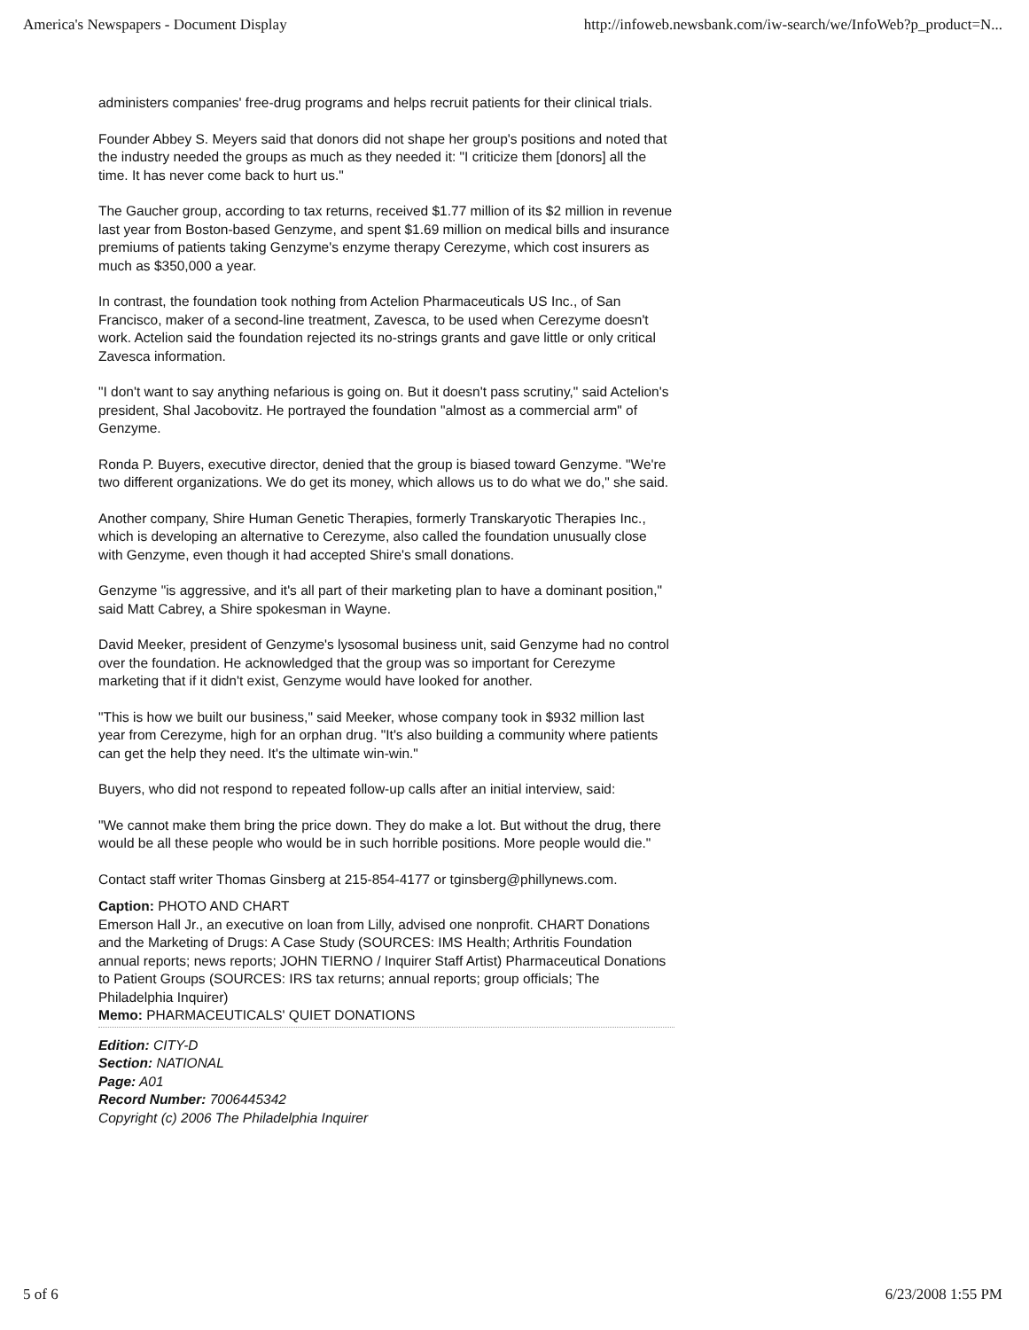America's Newspapers - Document Display http://infoweb.newsbank.com/iw-search/we/InfoWeb?p_product=N...
administers companies' free-drug programs and helps recruit patients for their clinical trials.
Founder Abbey S. Meyers said that donors did not shape her group's positions and noted that the industry needed the groups as much as they needed it: "I criticize them [donors] all the time. It has never come back to hurt us."
The Gaucher group, according to tax returns, received $1.77 million of its $2 million in revenue last year from Boston-based Genzyme, and spent $1.69 million on medical bills and insurance premiums of patients taking Genzyme's enzyme therapy Cerezyme, which cost insurers as much as $350,000 a year.
In contrast, the foundation took nothing from Actelion Pharmaceuticals US Inc., of San Francisco, maker of a second-line treatment, Zavesca, to be used when Cerezyme doesn't work. Actelion said the foundation rejected its no-strings grants and gave little or only critical Zavesca information.
"I don't want to say anything nefarious is going on. But it doesn't pass scrutiny," said Actelion's president, Shal Jacobovitz. He portrayed the foundation "almost as a commercial arm" of Genzyme.
Ronda P. Buyers, executive director, denied that the group is biased toward Genzyme. "We're two different organizations. We do get its money, which allows us to do what we do," she said.
Another company, Shire Human Genetic Therapies, formerly Transkaryotic Therapies Inc., which is developing an alternative to Cerezyme, also called the foundation unusually close with Genzyme, even though it had accepted Shire's small donations.
Genzyme "is aggressive, and it's all part of their marketing plan to have a dominant position," said Matt Cabrey, a Shire spokesman in Wayne.
David Meeker, president of Genzyme's lysosomal business unit, said Genzyme had no control over the foundation. He acknowledged that the group was so important for Cerezyme marketing that if it didn't exist, Genzyme would have looked for another.
"This is how we built our business," said Meeker, whose company took in $932 million last year from Cerezyme, high for an orphan drug. "It's also building a community where patients can get the help they need. It's the ultimate win-win."
Buyers, who did not respond to repeated follow-up calls after an initial interview, said:
"We cannot make them bring the price down. They do make a lot. But without the drug, there would be all these people who would be in such horrible positions. More people would die."
Contact staff writer Thomas Ginsberg at 215-854-4177 or tginsberg@phillynews.com.
Caption: PHOTO AND CHART
Emerson Hall Jr., an executive on loan from Lilly, advised one nonprofit. CHART Donations and the Marketing of Drugs: A Case Study (SOURCES: IMS Health; Arthritis Foundation annual reports; news reports; JOHN TIERNO / Inquirer Staff Artist) Pharmaceutical Donations to Patient Groups (SOURCES: IRS tax returns; annual reports; group officials; The Philadelphia Inquirer)
Memo: PHARMACEUTICALS' QUIET DONATIONS
Edition: CITY-D
Section: NATIONAL
Page: A01
Record Number: 7006445342
Copyright (c) 2006 The Philadelphia Inquirer
5 of 6 6/23/2008 1:55 PM